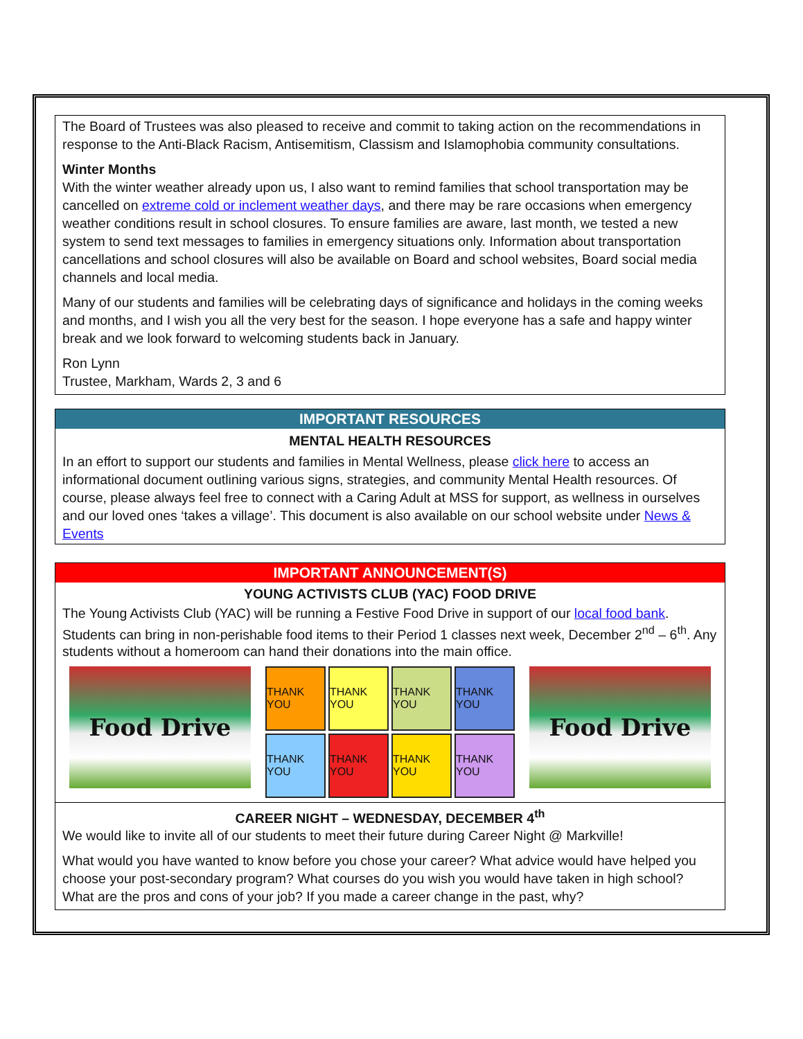The Board of Trustees was also pleased to receive and commit to taking action on the recommendations in response to the Anti-Black Racism, Antisemitism, Classism and Islamophobia community consultations.
Winter Months
With the winter weather already upon us, I also want to remind families that school transportation may be cancelled on extreme cold or inclement weather days, and there may be rare occasions when emergency weather conditions result in school closures. To ensure families are aware, last month, we tested a new system to send text messages to families in emergency situations only. Information about transportation cancellations and school closures will also be available on Board and school websites, Board social media channels and local media.
Many of our students and families will be celebrating days of significance and holidays in the coming weeks and months, and I wish you all the very best for the season. I hope everyone has a safe and happy winter break and we look forward to welcoming students back in January.
Ron Lynn
Trustee, Markham, Wards 2, 3 and 6
IMPORTANT RESOURCES
MENTAL HEALTH RESOURCES
In an effort to support our students and families in Mental Wellness, please click here to access an informational document outlining various signs, strategies, and community Mental Health resources. Of course, please always feel free to connect with a Caring Adult at MSS for support, as wellness in ourselves and our loved ones ‘takes a village’. This document is also available on our school website under News & Events
IMPORTANT ANNOUNCEMENT(S)
YOUNG ACTIVISTS CLUB (YAC) FOOD DRIVE
The Young Activists Club (YAC) will be running a Festive Food Drive in support of our local food bank. Students can bring in non-perishable food items to their Period 1 classes next week, December 2<sup>nd</sup> – 6<sup>th</sup>. Any students without a homeroom can hand their donations into the main office.
Food Drive
THANK YOU
THANK YOU
THANK YOU
THANK YOU
THANK YOU
THANK YOU
THANK YOU
THANK YOU
Food Drive
CAREER NIGHT – WEDNESDAY, DECEMBER 4<sup>th</sup>
We would like to invite all of our students to meet their future during Career Night @ Markville!
What would you have wanted to know before you chose your career? What advice would have helped you choose your post-secondary program? What courses do you wish you would have taken in high school? What are the pros and cons of your job? If you made a career change in the past, why?